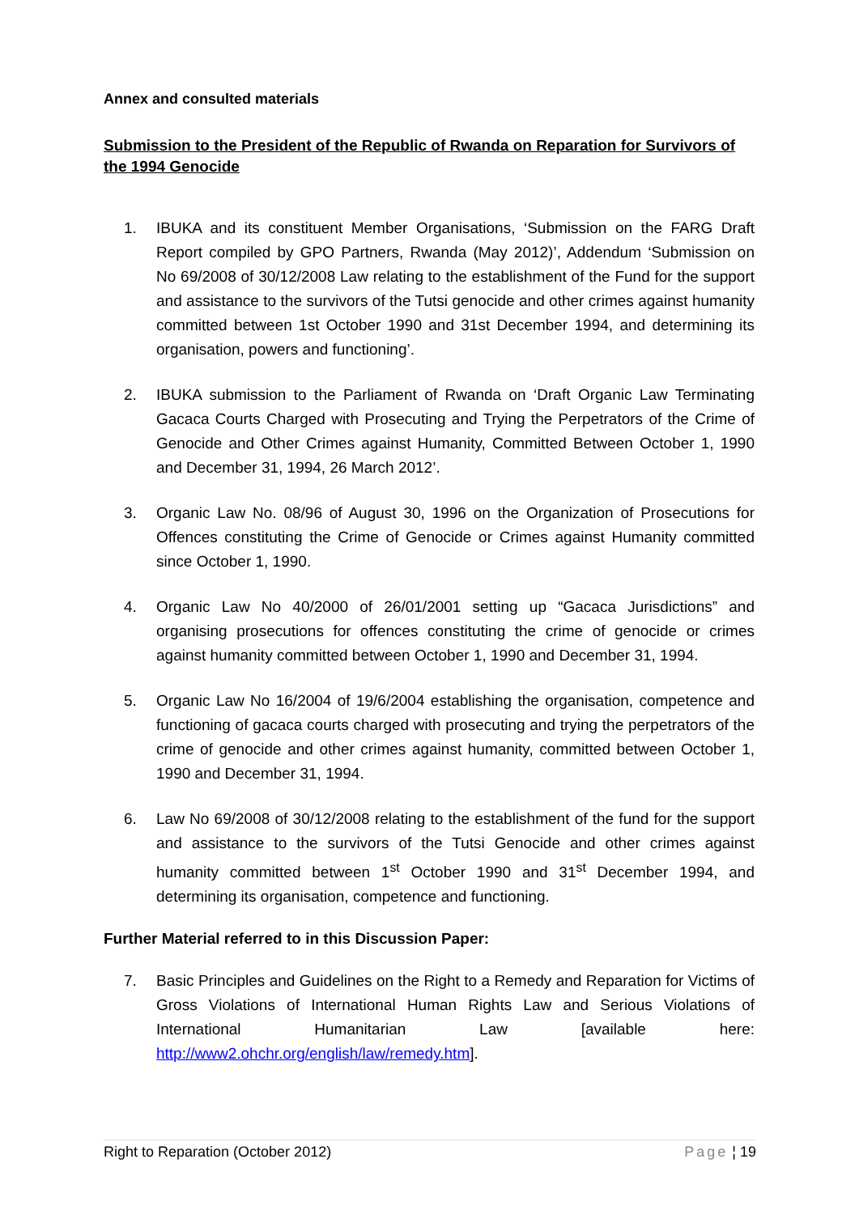Annex and consulted materials
Submission to the President of the Republic of Rwanda on Reparation for Survivors of the 1994 Genocide
1. IBUKA and its constituent Member Organisations, ‘Submission on the FARG Draft Report compiled by GPO Partners, Rwanda (May 2012)’, Addendum ‘Submission on No 69/2008 of 30/12/2008 Law relating to the establishment of the Fund for the support and assistance to the survivors of the Tutsi genocide and other crimes against humanity committed between 1st October 1990 and 31st December 1994, and determining its organisation, powers and functioning’.
2. IBUKA submission to the Parliament of Rwanda on ‘Draft Organic Law Terminating Gacaca Courts Charged with Prosecuting and Trying the Perpetrators of the Crime of Genocide and Other Crimes against Humanity, Committed Between October 1, 1990 and December 31, 1994, 26 March 2012’.
3. Organic Law No. 08/96 of August 30, 1996 on the Organization of Prosecutions for Offences constituting the Crime of Genocide or Crimes against Humanity committed since October 1, 1990.
4. Organic Law No 40/2000 of 26/01/2001 setting up “Gacaca Jurisdictions” and organising prosecutions for offences constituting the crime of genocide or crimes against humanity committed between October 1, 1990 and December 31, 1994.
5. Organic Law No 16/2004 of 19/6/2004 establishing the organisation, competence and functioning of gacaca courts charged with prosecuting and trying the perpetrators of the crime of genocide and other crimes against humanity, committed between October 1, 1990 and December 31, 1994.
6. Law No 69/2008 of 30/12/2008 relating to the establishment of the fund for the support and assistance to the survivors of the Tutsi Genocide and other crimes against humanity committed between 1<sup>st</sup> October 1990 and 31<sup>st</sup> December 1994, and determining its organisation, competence and functioning.
Further Material referred to in this Discussion Paper:
7. Basic Principles and Guidelines on the Right to a Remedy and Reparation for Victims of Gross Violations of International Human Rights Law and Serious Violations of International Humanitarian Law [available here: http://www2.ohchr.org/english/law/remedy.htm].
Right to Reparation (October 2012) Page ¦ 19